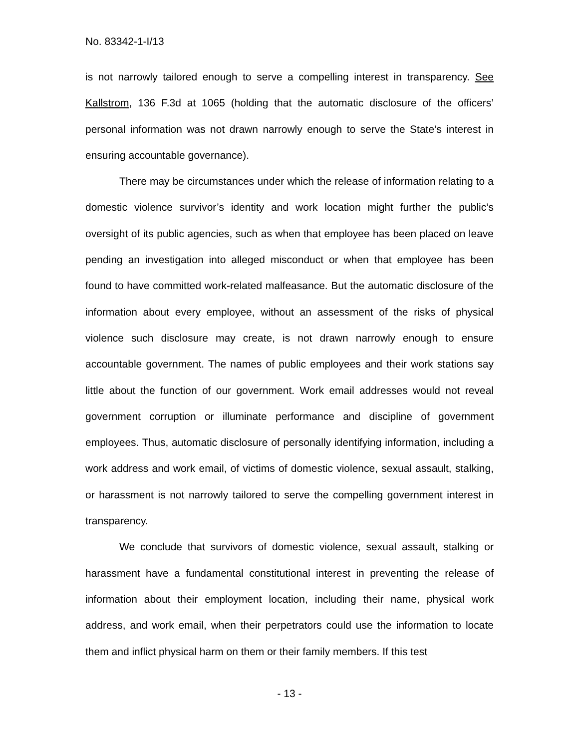No. 83342-1-I/13
is not narrowly tailored enough to serve a compelling interest in transparency. See Kallstrom, 136 F.3d at 1065 (holding that the automatic disclosure of the officers’ personal information was not drawn narrowly enough to serve the State’s interest in ensuring accountable governance).
There may be circumstances under which the release of information relating to a domestic violence survivor’s identity and work location might further the public’s oversight of its public agencies, such as when that employee has been placed on leave pending an investigation into alleged misconduct or when that employee has been found to have committed work-related malfeasance. But the automatic disclosure of the information about every employee, without an assessment of the risks of physical violence such disclosure may create, is not drawn narrowly enough to ensure accountable government. The names of public employees and their work stations say little about the function of our government. Work email addresses would not reveal government corruption or illuminate performance and discipline of government employees. Thus, automatic disclosure of personally identifying information, including a work address and work email, of victims of domestic violence, sexual assault, stalking, or harassment is not narrowly tailored to serve the compelling government interest in transparency.
We conclude that survivors of domestic violence, sexual assault, stalking or harassment have a fundamental constitutional interest in preventing the release of information about their employment location, including their name, physical work address, and work email, when their perpetrators could use the information to locate them and inflict physical harm on them or their family members. If this test
- 13 -